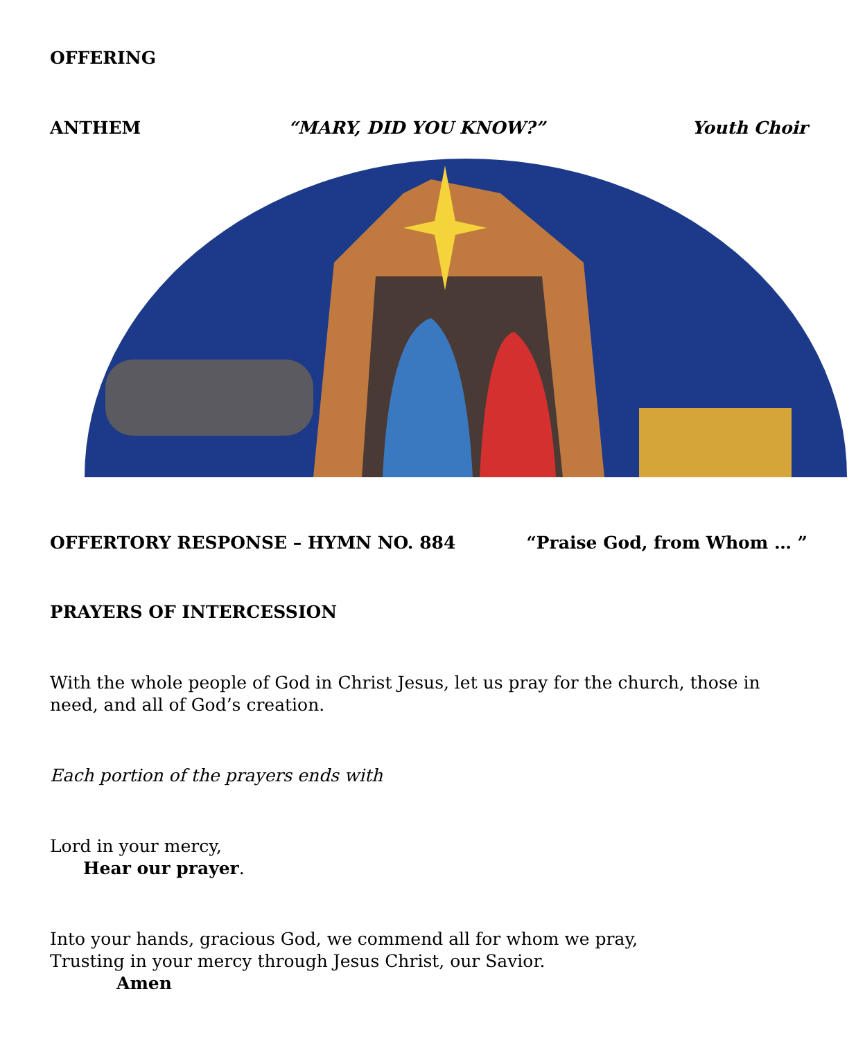OFFERING
ANTHEM “MARY, DID YOU KNOW?” Youth Choir
OFFERTORY RESPONSE – HYMN NO. 884 “Praise God, from Whom … ”
PRAYERS OF INTERCESSION
With the whole people of God in Christ Jesus, let us pray for the church, those in need, and all of God’s creation.
Each portion of the prayers ends with
Lord in your mercy,
Hear our prayer.
Into your hands, gracious God, we commend all for whom we pray,
Trusting in your mercy through Jesus Christ, our Savior.
Amen